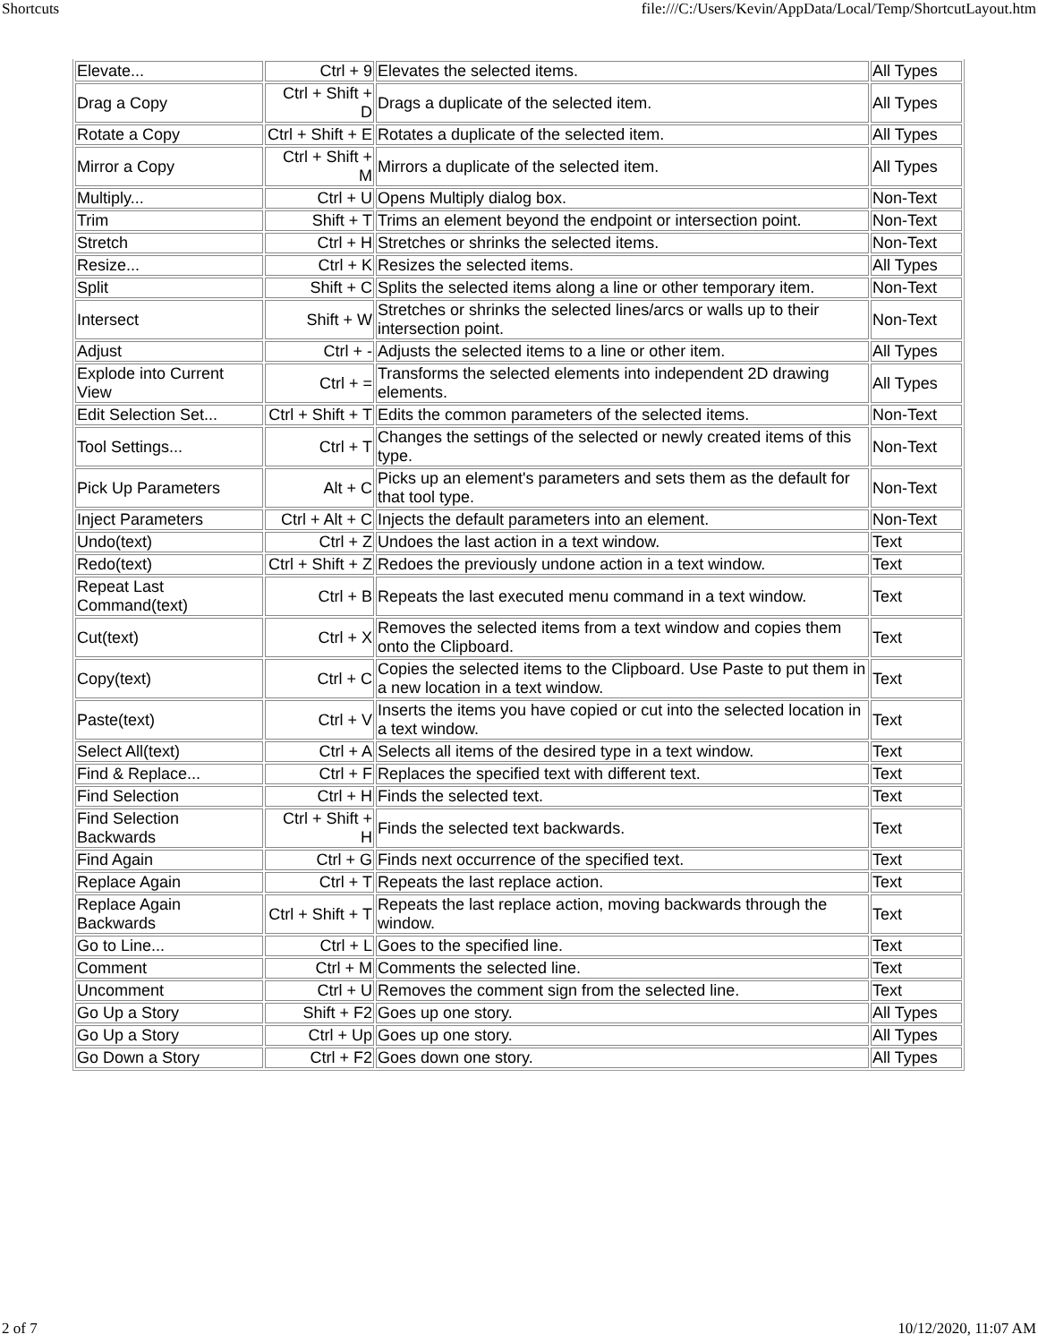Shortcuts file:///C:/Users/Kevin/AppData/Local/Temp/ShortcutLayout.htm
| Elevate... | Ctrl + 9 | Elevates the selected items. | All Types |
| Drag a Copy | Ctrl + Shift + D | Drags a duplicate of the selected item. | All Types |
| Rotate a Copy | Ctrl + Shift + E | Rotates a duplicate of the selected item. | All Types |
| Mirror a Copy | Ctrl + Shift + M | Mirrors a duplicate of the selected item. | All Types |
| Multiply... | Ctrl + U | Opens Multiply dialog box. | Non-Text |
| Trim | Shift + T | Trims an element beyond the endpoint or intersection point. | Non-Text |
| Stretch | Ctrl + H | Stretches or shrinks the selected items. | Non-Text |
| Resize... | Ctrl + K | Resizes the selected items. | All Types |
| Split | Shift + C | Splits the selected items along a line or other temporary item. | Non-Text |
| Intersect | Shift + W | Stretches or shrinks the selected lines/arcs or walls up to their intersection point. | Non-Text |
| Adjust | Ctrl + - | Adjusts the selected items to a line or other item. | All Types |
| Explode into Current View | Ctrl + = | Transforms the selected elements into independent 2D drawing elements. | All Types |
| Edit Selection Set... | Ctrl + Shift + T | Edits the common parameters of the selected items. | Non-Text |
| Tool Settings... | Ctrl + T | Changes the settings of the selected or newly created items of this type. | Non-Text |
| Pick Up Parameters | Alt + C | Picks up an element's parameters and sets them as the default for that tool type. | Non-Text |
| Inject Parameters | Ctrl + Alt + C | Injects the default parameters into an element. | Non-Text |
| Undo(text) | Ctrl + Z | Undoes the last action in a text window. | Text |
| Redo(text) | Ctrl + Shift + Z | Redoes the previously undone action in a text window. | Text |
| Repeat Last Command(text) | Ctrl + B | Repeats the last executed menu command in a text window. | Text |
| Cut(text) | Ctrl + X | Removes the selected items from a text window and copies them onto the Clipboard. | Text |
| Copy(text) | Ctrl + C | Copies the selected items to the Clipboard. Use Paste to put them in a new location in a text window. | Text |
| Paste(text) | Ctrl + V | Inserts the items you have copied or cut into the selected location in a text window. | Text |
| Select All(text) | Ctrl + A | Selects all items of the desired type in a text window. | Text |
| Find & Replace... | Ctrl + F | Replaces the specified text with different text. | Text |
| Find Selection | Ctrl + H | Finds the selected text. | Text |
| Find Selection Backwards | Ctrl + Shift + H | Finds the selected text backwards. | Text |
| Find Again | Ctrl + G | Finds next occurrence of the specified text. | Text |
| Replace Again | Ctrl + T | Repeats the last replace action. | Text |
| Replace Again Backwards | Ctrl + Shift + T | Repeats the last replace action, moving backwards through the window. | Text |
| Go to Line... | Ctrl + L | Goes to the specified line. | Text |
| Comment | Ctrl + M | Comments the selected line. | Text |
| Uncomment | Ctrl + U | Removes the comment sign from the selected line. | Text |
| Go Up a Story | Shift + F2 | Goes up one story. | All Types |
| Go Up a Story | Ctrl + Up | Goes up one story. | All Types |
| Go Down a Story | Ctrl + F2 | Goes down one story. | All Types |
2 of 7 10/12/2020, 11:07 AM